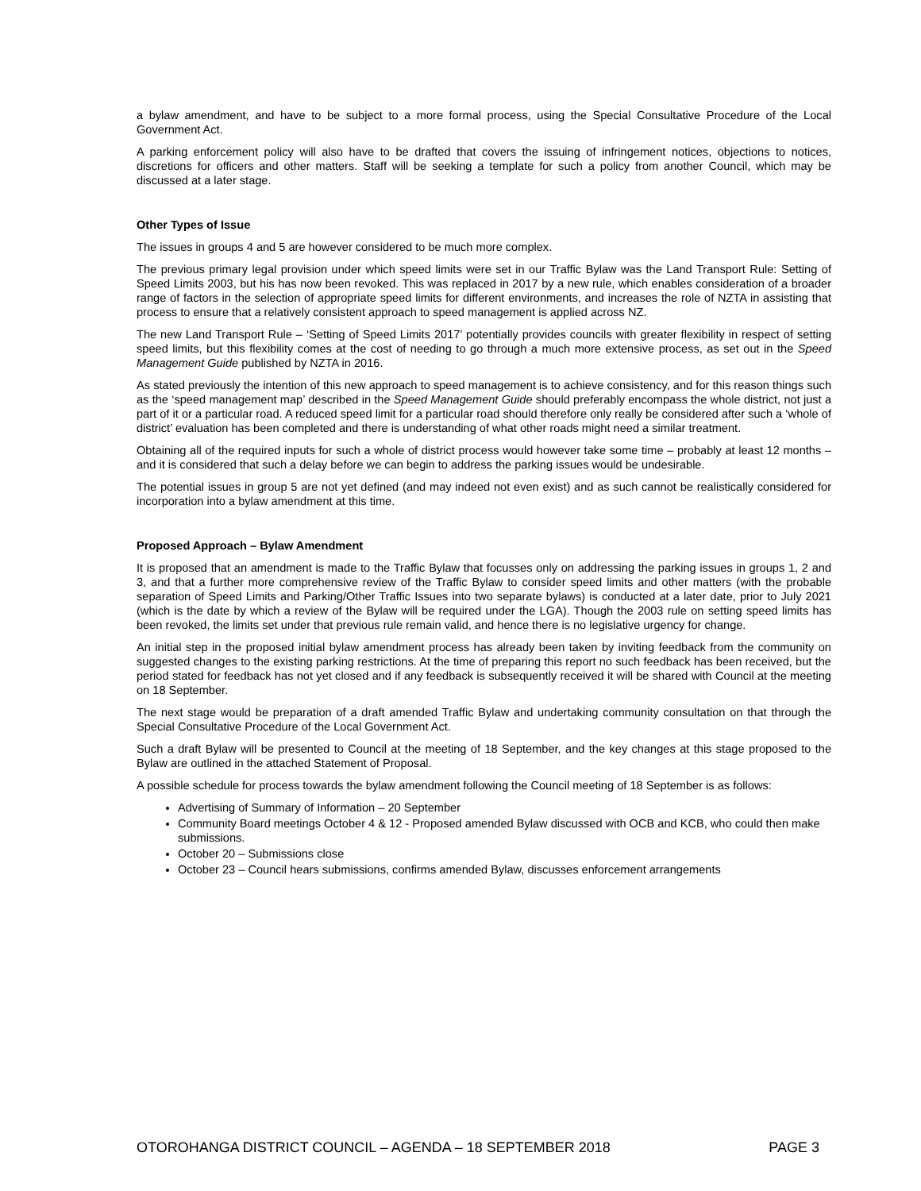a bylaw amendment, and have to be subject to a more formal process, using the Special Consultative Procedure of the Local Government Act.
A parking enforcement policy will also have to be drafted that covers the issuing of infringement notices, objections to notices, discretions for officers and other matters. Staff will be seeking a template for such a policy from another Council, which may be discussed at a later stage.
Other Types of Issue
The issues in groups 4 and 5 are however considered to be much more complex.
The previous primary legal provision under which speed limits were set in our Traffic Bylaw was the Land Transport Rule: Setting of Speed Limits 2003, but his has now been revoked. This was replaced in 2017 by a new rule, which enables consideration of a broader range of factors in the selection of appropriate speed limits for different environments, and increases the role of NZTA in assisting that process to ensure that a relatively consistent approach to speed management is applied across NZ.
The new Land Transport Rule – ‘Setting of Speed Limits 2017’ potentially provides councils with greater flexibility in respect of setting speed limits, but this flexibility comes at the cost of needing to go through a much more extensive process, as set out in the Speed Management Guide published by NZTA in 2016.
As stated previously the intention of this new approach to speed management is to achieve consistency, and for this reason things such as the ‘speed management map’ described in the Speed Management Guide should preferably encompass the whole district, not just a part of it or a particular road. A reduced speed limit for a particular road should therefore only really be considered after such a ‘whole of district’ evaluation has been completed and there is understanding of what other roads might need a similar treatment.
Obtaining all of the required inputs for such a whole of district process would however take some time – probably at least 12 months – and it is considered that such a delay before we can begin to address the parking issues would be undesirable.
The potential issues in group 5 are not yet defined (and may indeed not even exist) and as such cannot be realistically considered for incorporation into a bylaw amendment at this time.
Proposed Approach – Bylaw Amendment
It is proposed that an amendment is made to the Traffic Bylaw that focusses only on addressing the parking issues in groups 1, 2 and 3, and that a further more comprehensive review of the Traffic Bylaw to consider speed limits and other matters (with the probable separation of Speed Limits and Parking/Other Traffic Issues into two separate bylaws) is conducted at a later date, prior to July 2021 (which is the date by which a review of the Bylaw will be required under the LGA). Though the 2003 rule on setting speed limits has been revoked, the limits set under that previous rule remain valid, and hence there is no legislative urgency for change.
An initial step in the proposed initial bylaw amendment process has already been taken by inviting feedback from the community on suggested changes to the existing parking restrictions. At the time of preparing this report no such feedback has been received, but the period stated for feedback has not yet closed and if any feedback is subsequently received it will be shared with Council at the meeting on 18 September.
The next stage would be preparation of a draft amended Traffic Bylaw and undertaking community consultation on that through the Special Consultative Procedure of the Local Government Act.
Such a draft Bylaw will be presented to Council at the meeting of 18 September, and the key changes at this stage proposed to the Bylaw are outlined in the attached Statement of Proposal.
A possible schedule for process towards the bylaw amendment following the Council meeting of 18 September is as follows:
Advertising of Summary of Information – 20 September
Community Board meetings October 4 & 12 - Proposed amended Bylaw discussed with OCB and KCB, who could then make submissions.
October 20 – Submissions close
October 23 – Council hears submissions, confirms amended Bylaw, discusses enforcement arrangements
OTOROHANGA DISTRICT COUNCIL – AGENDA – 18 SEPTEMBER 2018 PAGE 3